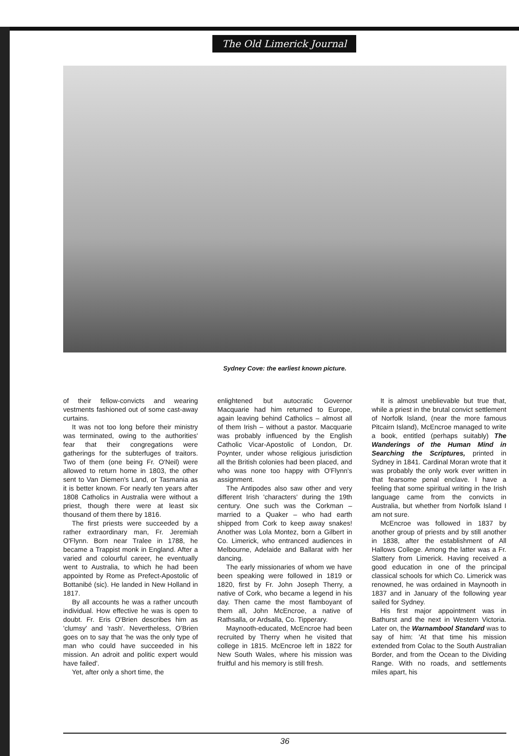The Old Limerick Journal
Sydney Cove: the earliest known picture.
of their fellow-convicts and wearing vestments fashioned out of some cast-away curtains.
It was not too long before their ministry was terminated, owing to the authorities' fear that their congregations were gatherings for the subterfuges of traitors. Two of them (one being Fr. O'Neil) were allowed to return home in 1803, the other sent to Van Diemen's Land, or Tasmania as it is better known. For nearly ten years after 1808 Catholics in Australia were without a priest, though there were at least six thousand of them there by 1816.
The first priests were succeeded by a rather extraordinary man, Fr. Jeremiah O'Flynn. Born near Tralee in 1788, he became a Trappist monk in England. After a varied and colourful career, he eventually went to Australia, to which he had been appointed by Rome as Prefect-Apostolic of Bottanibé (sic). He landed in New Holland in 1817.
By all accounts he was a rather uncouth individual. How effective he was is open to doubt. Fr. Eris O'Brien describes him as 'clumsy' and 'rash'. Nevertheless, O'Brien goes on to say that 'he was the only type of man who could have succeeded in his mission. An adroit and politic expert would have failed'.
Yet, after only a short time, the
enlightened but autocratic Governor Macquarie had him returned to Europe, again leaving behind Catholics – almost all of them Irish – without a pastor. Macquarie was probably influenced by the English Catholic Vicar-Apostolic of London, Dr. Poynter, under whose religious jurisdiction all the British colonies had been placed, and who was none too happy with O'Flynn's assignment.
The Antipodes also saw other and very different Irish 'characters' during the 19th century. One such was the Corkman – married to a Quaker – who had earth shipped from Cork to keep away snakes! Another was Lola Montez, born a Gilbert in Co. Limerick, who entranced audiences in Melbourne, Adelaide and Ballarat with her dancing.
The early missionaries of whom we have been speaking were followed in 1819 or 1820, first by Fr. John Joseph Therry, a native of Cork, who became a legend in his day. Then came the most flamboyant of them all, John McEncroe, a native of Rathsalla, or Ardsalla, Co. Tipperary.
Maynooth-educated, McEncroe had been recruited by Therry when he visited that college in 1815. McEncroe left in 1822 for New South Wales, where his mission was fruitful and his memory is still fresh.
It is almost uneblievable but true that, while a priest in the brutal convict settlement of Norfolk Island, (near the more famous Pitcairn Island), McEncroe managed to write a book, entitled (perhaps suitably) The Wanderings of the Human Mind in Searching the Scriptures, printed in Sydney in 1841. Cardinal Moran wrote that it was probably the only work ever written in that fearsome penal enclave. I have a feeling that some spiritual writing in the Irish language came from the convicts in Australia, but whether from Norfolk Island I am not sure.
McEncroe was followed in 1837 by another group of priests and by still another in 1838, after the establishment of All Hallows College. Among the latter was a Fr. Slattery from Limerick. Having received a good education in one of the principal classical schools for which Co. Limerick was renowned, he was ordained in Maynooth in 1837 and in January of the following year sailed for Sydney.
His first major appointment was in Bathurst and the next in Western Victoria. Later on, the Warnambool Standard was to say of him: 'At that time his mission extended from Colac to the South Australian Border, and from the Ocean to the Dividing Range. With no roads, and settlements miles apart, his
36